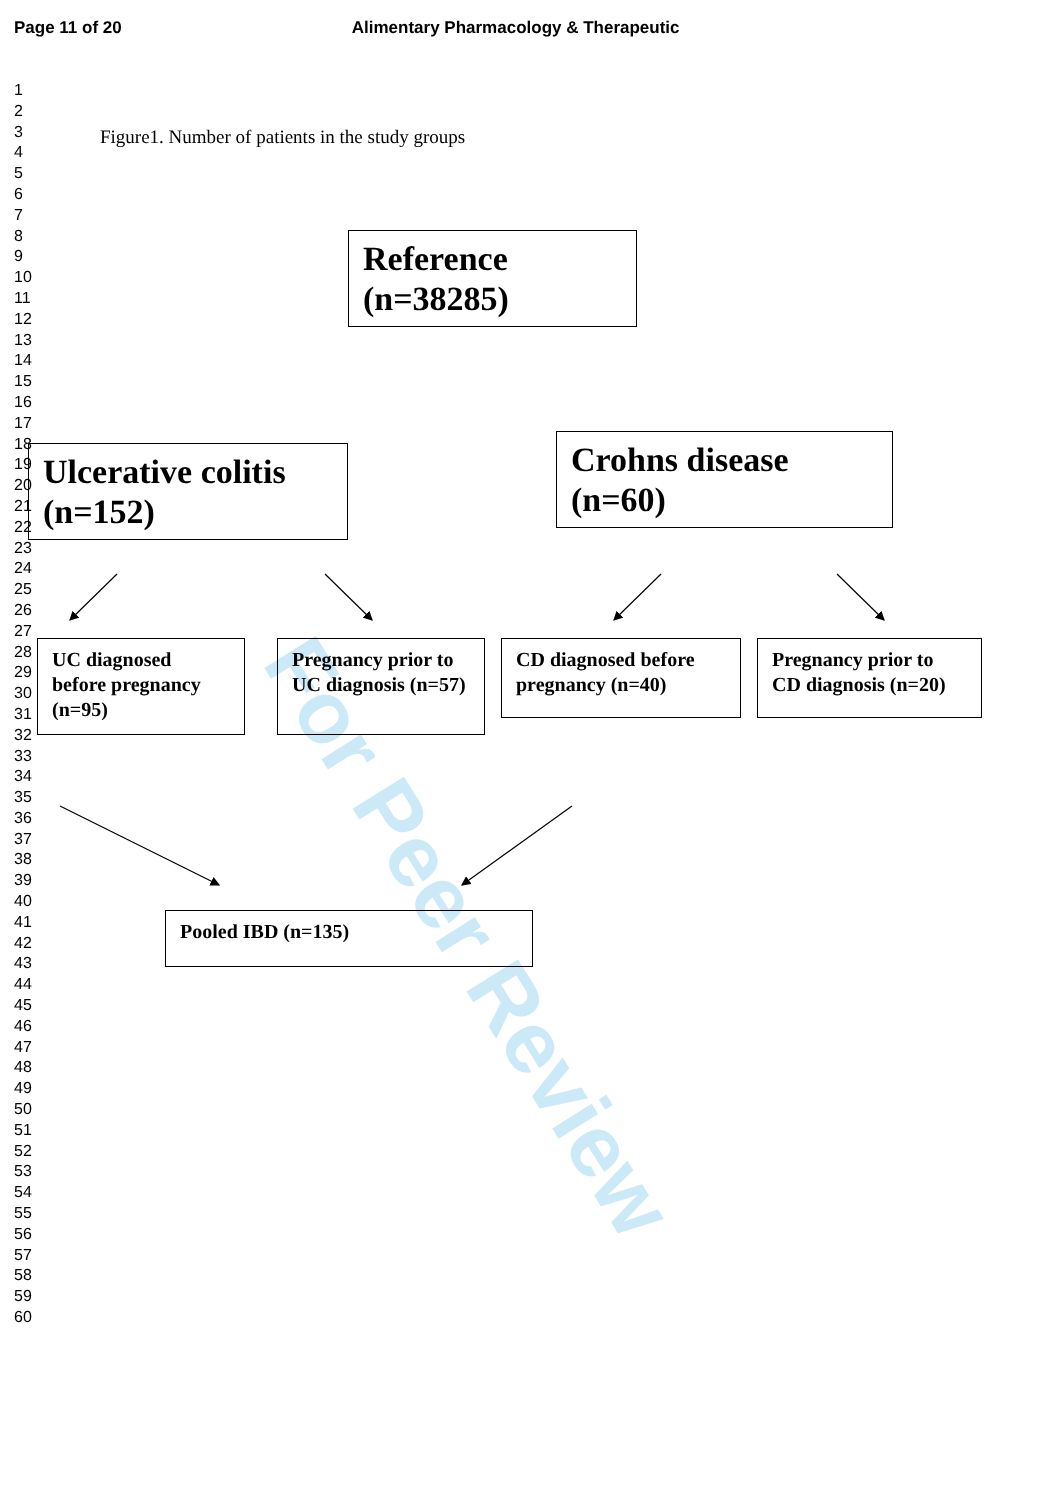For Peer Review
Page 11 of 20 Alimentary Pharmacology & Therapeutic
1
2
3
4
5
6
7
8
9
10
11
12
13
14
15
16
17
18
19
20
21
22
23
24
25
26
27
28
29
30
31
32
33
34
35
36
37
38
39
40
41
42
43
44
45
46
47
48
49
50
51
52
53
54
55
56
57
58
59
60
Figure1. Number of patients in the study groups
Reference (n=38285)
Ulcerative colitis (n=152)
Crohns disease (n=60)
UC diagnosed before pregnancy (n=95)
Pregnancy prior to UC diagnosis (n=57)
CD diagnosed before pregnancy (n=40)
Pregnancy prior to CD diagnosis (n=20)
Pooled IBD (n=135)